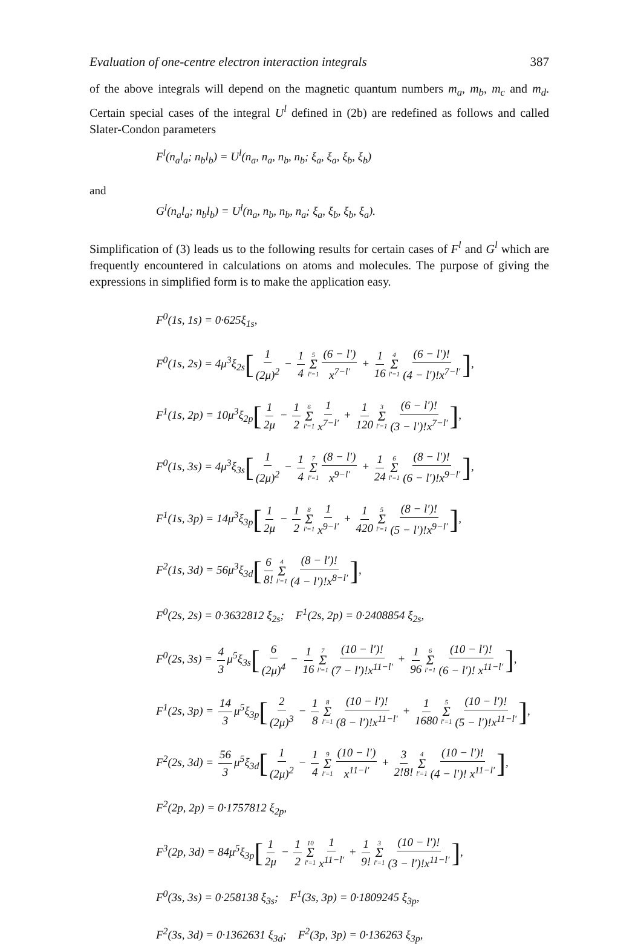Evaluation of one-centre electron interaction integrals 387
of the above integrals will depend on the magnetic quantum numbers m<sub>a</sub>, m<sub>b</sub>, m<sub>c</sub> and m<sub>d</sub>. Certain special cases of the integral U<sup>l</sup> defined in (2b) are redefined as follows and called Slater-Condon parameters
F<sup>l</sup>(n<sub>a</sub>l<sub>a</sub>; n<sub>b</sub>l<sub>b</sub>) = U<sup>l</sup>(n<sub>a</sub>, n<sub>a</sub>, n<sub>b</sub>, n<sub>b</sub>; ξ<sub>a</sub>, ξ<sub>a</sub>, ξ<sub>b</sub>, ξ<sub>b</sub>)
and
G<sup>l</sup>(n<sub>a</sub>l<sub>a</sub>; n<sub>b</sub>l<sub>b</sub>) = U<sup>l</sup>(n<sub>a</sub>, n<sub>b</sub>, n<sub>b</sub>, n<sub>a</sub>; ξ<sub>a</sub>, ξ<sub>b</sub>, ξ<sub>b</sub>, ξ<sub>a</sub>).
Simplification of (3) leads us to the following results for certain cases of F<sup>l</sup> and G<sup>l</sup> which are frequently encountered in calculations on atoms and molecules. The purpose of giving the expressions in simplified form is to make the application easy.
F<sup>0</sup>(1s, 1s) = 0·625ξ<sub>1s</sub>,
F<sup>0</sup>(1s, 2s) = 4μ<sup>3</sup>ξ<sub>2s</sub>[1 (2μ)<sup>2</sup> − 1 4 5 Σ l′=1 (6 − l′) x<sup>7−l′</sup> + 1 16 4 Σ l′=1 (6 − l′)! (4 − l′)!x<sup>7−l′</sup>],
F<sup>1</sup>(1s, 2p) = 10μ<sup>3</sup>ξ<sub>2p</sub>[1 2μ − 1 2 6 Σ l′=1 1 x<sup>7−l′</sup> + 1 120 3 Σ l′=1 (6 − l′)! (3 − l′)!x<sup>7−l′</sup>],
F<sup>0</sup>(1s, 3s) = 4μ<sup>3</sup>ξ<sub>3s</sub>[1 (2μ)<sup>2</sup> − 1 4 7 Σ l′=1 (8 − l′) x<sup>9−l′</sup> + 1 24 6 Σ l′=1 (8 − l′)! (6 − l′)!x<sup>9−l′</sup>],
F<sup>1</sup>(1s, 3p) = 14μ<sup>3</sup>ξ<sub>3p</sub>[1 2μ − 1 2 8 Σ l′=1 1 x<sup>9−l′</sup> + 1 420 5 Σ l′=1 (8 − l′)! (5 − l′)!x<sup>9−l′</sup>],
F<sup>2</sup>(1s, 3d) = 56μ<sup>3</sup>ξ<sub>3d</sub>[6 8! 4 Σ l′=1 (8 − l′)! (4 − l′)!x<sup>8−l′</sup>],
F<sup>0</sup>(2s, 2s) = 0·3632812 ξ<sub>2s</sub>; F<sup>1</sup>(2s, 2p) = 0·2408854 ξ<sub>2s</sub>,
F<sup>0</sup>(2s, 3s) = 4 3 μ<sup>5</sup>ξ<sub>3s</sub>[6 (2μ)<sup>4</sup> − 1 16 7 Σ l′=1 (10 − l′)! (7 − l′)!x<sup>11−l′</sup> + 1 96 6 Σ l′=1 (10 − l′)! (6 − l′)! x<sup>11−l′</sup>],
F<sup>1</sup>(2s, 3p) = 14 3 μ<sup>5</sup>ξ<sub>3p</sub>[2 (2μ)<sup>3</sup> − 1 8 8 Σ l′=1 (10 − l′)! (8 − l′)!x<sup>11−l′</sup> + 1 1680 5 Σ l′=1 (10 − l′)! (5 − l′)!x<sup>11−l′</sup>],
F<sup>2</sup>(2s, 3d) = 56 3 μ<sup>5</sup>ξ<sub>3d</sub>[1 (2μ)<sup>2</sup> − 1 4 9 Σ l′=1 (10 − l′) x<sup>11−l′</sup> + 3 2!8! 4 Σ l′=1 (10 − l′)! (4 − l′)! x<sup>11−l′</sup>],
F<sup>2</sup>(2p, 2p) = 0·1757812 ξ<sub>2p</sub>,
F<sup>3</sup>(2p, 3d) = 84μ<sup>5</sup>ξ<sub>3p</sub>[1 2μ − 1 2 10 Σ l′=1 1 x<sup>11−l′</sup> + 1 9! 3 Σ l′=1 (10 − l′)! (3 − l′)!x<sup>11−l′</sup>],
F<sup>0</sup>(3s, 3s) = 0·258138 ξ<sub>3s</sub>; F<sup>1</sup>(3s, 3p) = 0·1809245 ξ<sub>3p</sub>,
F<sup>2</sup>(3s, 3d) = 0·1362631 ξ<sub>3d</sub>; F<sup>2</sup>(3p, 3p) = 0·136263 ξ<sub>3p</sub>,